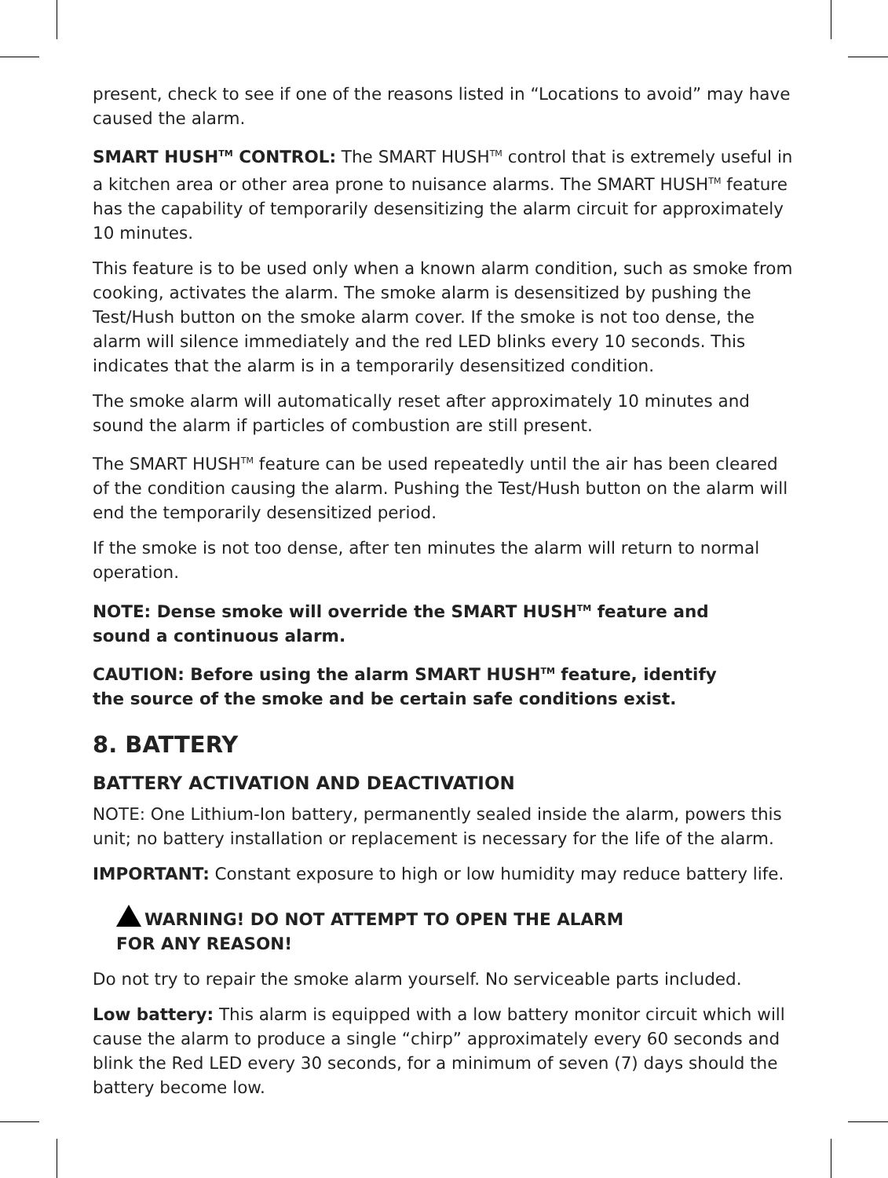present, check to see if one of the reasons listed in “Locations to avoid” may have caused the alarm.
SMART HUSH<sup>TM</sup> CONTROL: The SMART HUSH<sup>TM</sup> control that is extremely useful in a kitchen area or other area prone to nuisance alarms. The SMART HUSH<sup>TM</sup> feature has the capability of temporarily desensitizing the alarm circuit for approximately 10 minutes.
This feature is to be used only when a known alarm condition, such as smoke from cooking, activates the alarm. The smoke alarm is desensitized by pushing the Test/Hush button on the smoke alarm cover. If the smoke is not too dense, the alarm will silence immediately and the red LED blinks every 10 seconds. This indicates that the alarm is in a temporarily desensitized condition.
The smoke alarm will automatically reset after approximately 10 minutes and sound the alarm if particles of combustion are still present.
The SMART HUSH<sup>TM</sup> feature can be used repeatedly until the air has been cleared of the condition causing the alarm. Pushing the Test/Hush button on the alarm will end the temporarily desensitized period.
If the smoke is not too dense, after ten minutes the alarm will return to normal operation.
NOTE: Dense smoke will override the SMART HUSH<sup>TM</sup> feature and
sound a continuous alarm.
CAUTION: Before using the alarm SMART HUSH<sup>TM</sup> feature, identify
the source of the smoke and be certain safe conditions exist.
8. BATTERY
BATTERY ACTIVATION AND DEACTIVATION
NOTE: One Lithium-Ion battery, permanently sealed inside the alarm, powers this unit; no battery installation or replacement is necessary for the life of the alarm.
IMPORTANT: Constant exposure to high or low humidity may reduce battery life.
WARNING! DO NOT ATTEMPT TO OPEN THE ALARM
FOR ANY REASON!
Do not try to repair the smoke alarm yourself. No serviceable parts included.
Low battery: This alarm is equipped with a low battery monitor circuit which will cause the alarm to produce a single “chirp” approximately every 60 seconds and blink the Red LED every 30 seconds, for a minimum of seven (7) days should the battery become low.